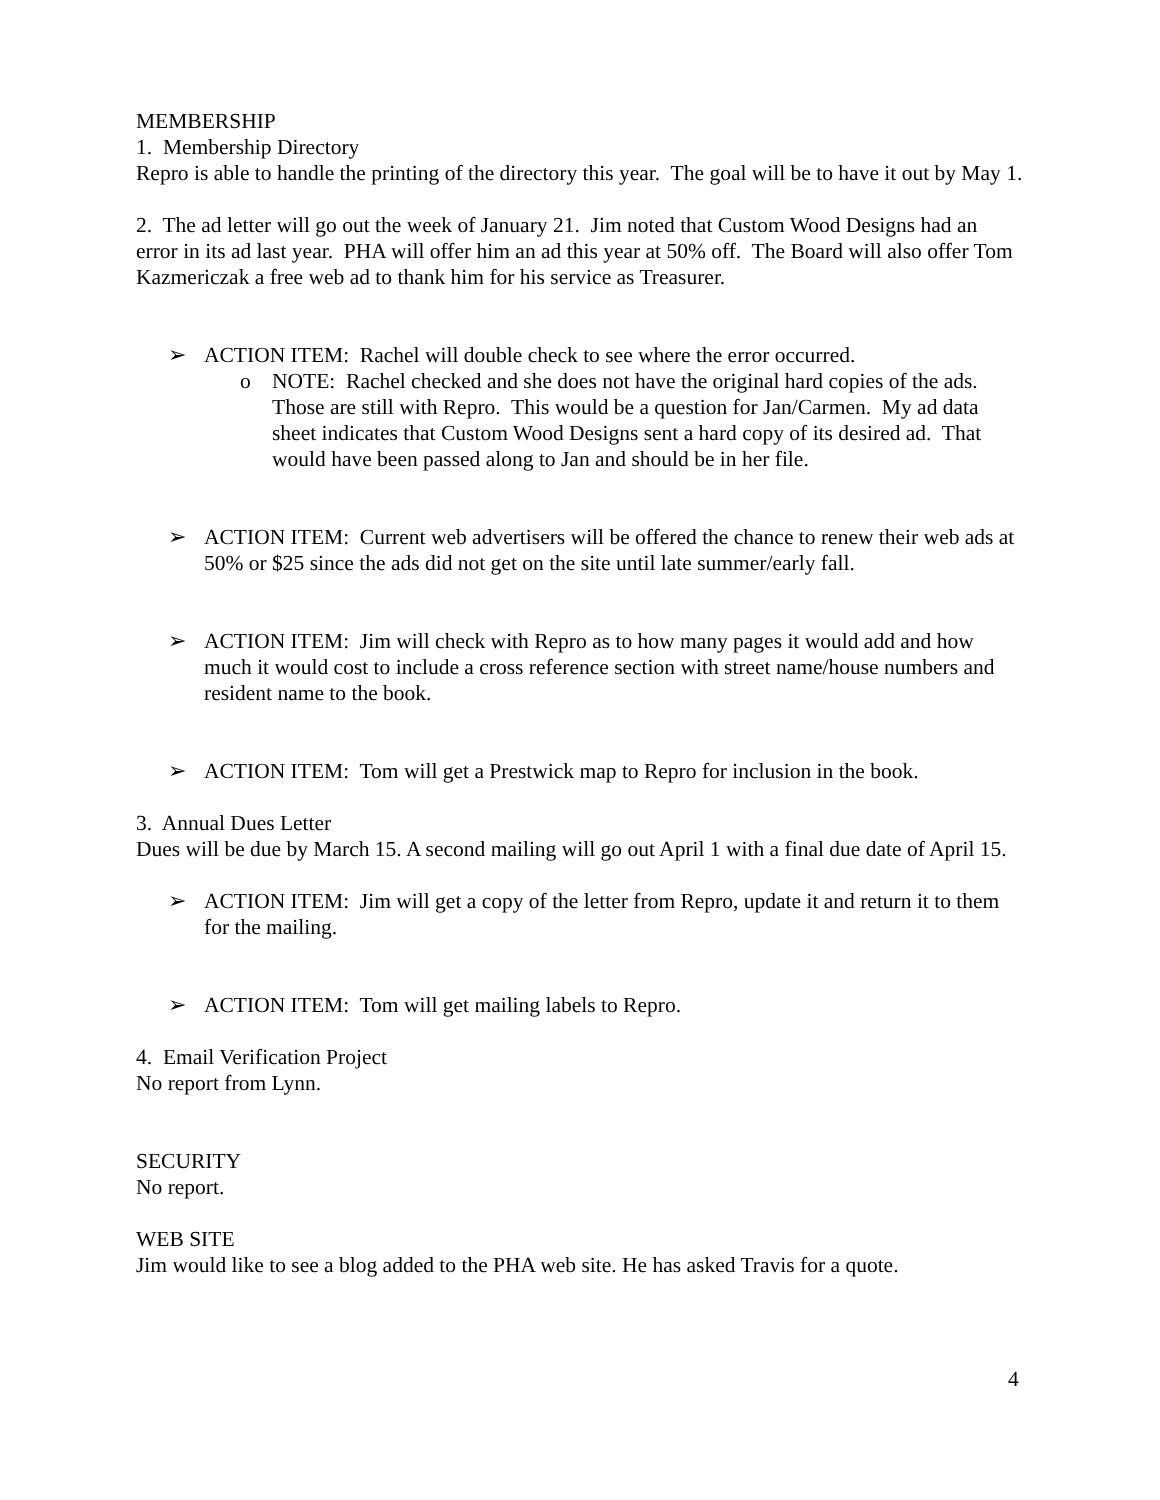MEMBERSHIP
1. Membership Directory
Repro is able to handle the printing of the directory this year. The goal will be to have it out by May 1.
2. The ad letter will go out the week of January 21. Jim noted that Custom Wood Designs had an error in its ad last year. PHA will offer him an ad this year at 50% off. The Board will also offer Tom Kazmericzak a free web ad to thank him for his service as Treasurer.
➢ ACTION ITEM: Rachel will double check to see where the error occurred.
o NOTE: Rachel checked and she does not have the original hard copies of the ads. Those are still with Repro. This would be a question for Jan/Carmen. My ad data sheet indicates that Custom Wood Designs sent a hard copy of its desired ad. That would have been passed along to Jan and should be in her file.
➢ ACTION ITEM: Current web advertisers will be offered the chance to renew their web ads at 50% or $25 since the ads did not get on the site until late summer/early fall.
➢ ACTION ITEM: Jim will check with Repro as to how many pages it would add and how much it would cost to include a cross reference section with street name/house numbers and resident name to the book.
➢ ACTION ITEM: Tom will get a Prestwick map to Repro for inclusion in the book.
3. Annual Dues Letter
Dues will be due by March 15. A second mailing will go out April 1 with a final due date of April 15.
➢ ACTION ITEM: Jim will get a copy of the letter from Repro, update it and return it to them for the mailing.
➢ ACTION ITEM: Tom will get mailing labels to Repro.
4. Email Verification Project
No report from Lynn.
SECURITY
No report.
WEB SITE
Jim would like to see a blog added to the PHA web site. He has asked Travis for a quote.
4